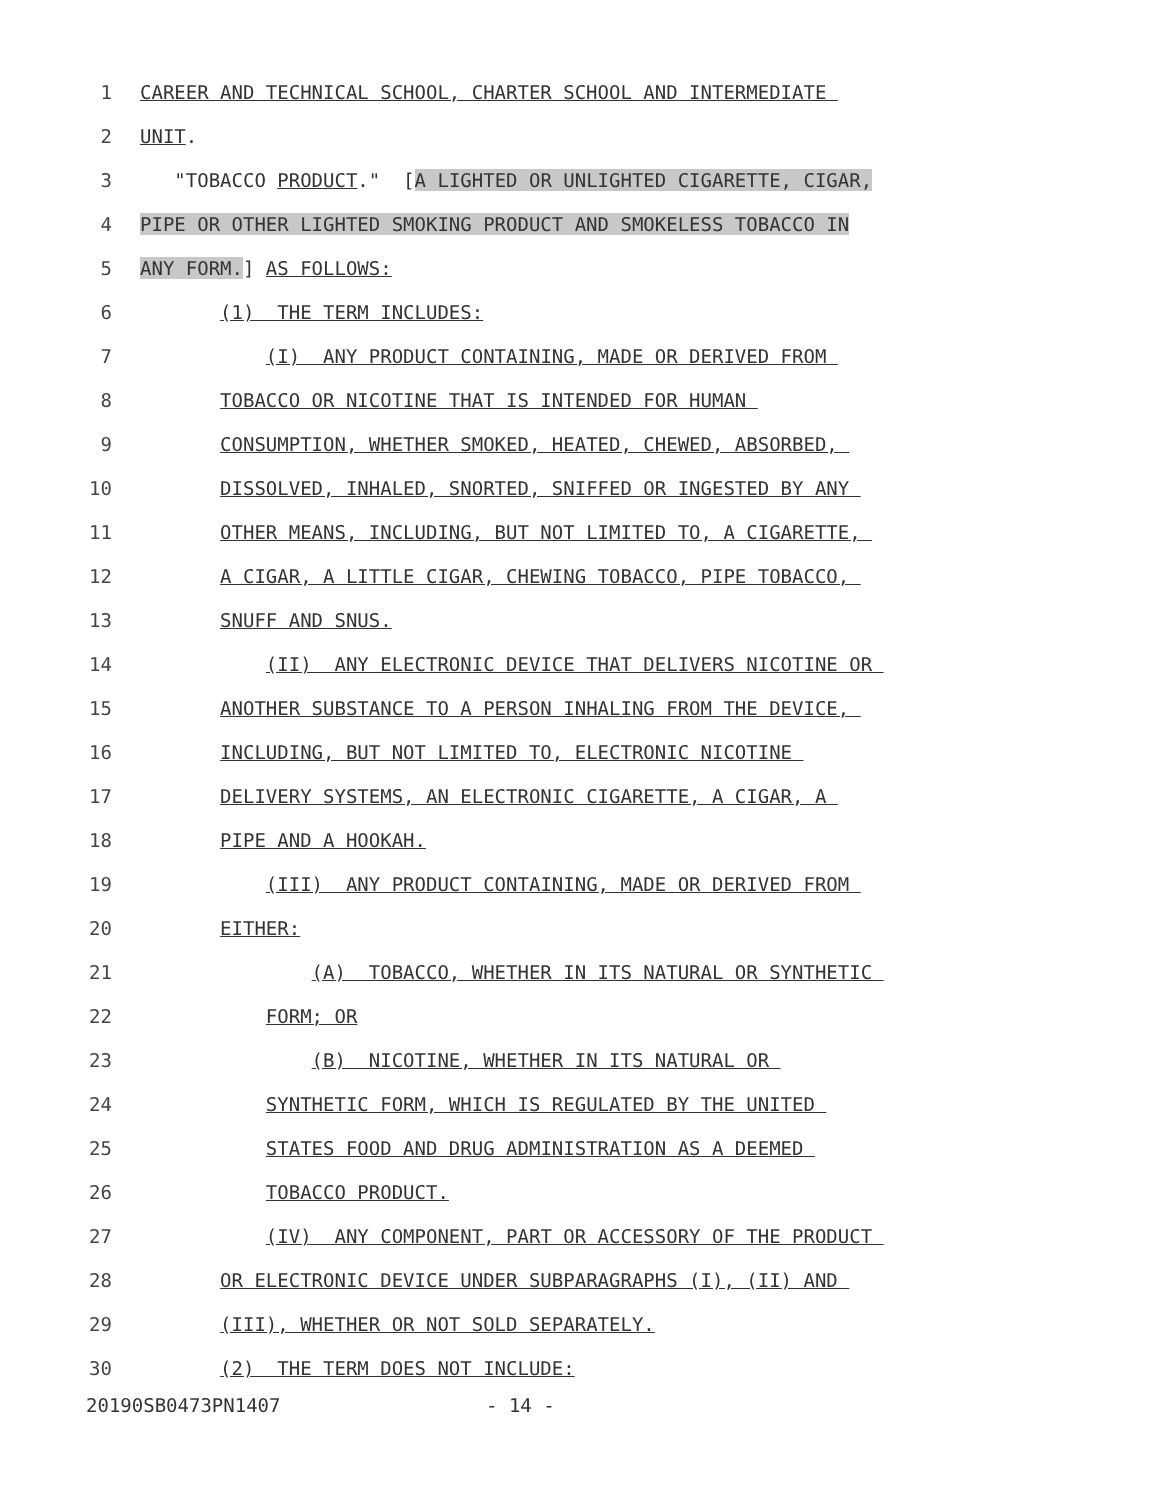1 CAREER AND TECHNICAL SCHOOL, CHARTER SCHOOL AND INTERMEDIATE
2 UNIT.
3 "TOBACCO PRODUCT." [A LIGHTED OR UNLIGHTED CIGARETTE, CIGAR,
4 PIPE OR OTHER LIGHTED SMOKING PRODUCT AND SMOKELESS TOBACCO IN
5 ANY FORM.] AS FOLLOWS:
6 (1) THE TERM INCLUDES:
7 (I) ANY PRODUCT CONTAINING, MADE OR DERIVED FROM
8 TOBACCO OR NICOTINE THAT IS INTENDED FOR HUMAN
9 CONSUMPTION, WHETHER SMOKED, HEATED, CHEWED, ABSORBED,
10 DISSOLVED, INHALED, SNORTED, SNIFFED OR INGESTED BY ANY
11 OTHER MEANS, INCLUDING, BUT NOT LIMITED TO, A CIGARETTE,
12 A CIGAR, A LITTLE CIGAR, CHEWING TOBACCO, PIPE TOBACCO,
13 SNUFF AND SNUS.
14 (II) ANY ELECTRONIC DEVICE THAT DELIVERS NICOTINE OR
15 ANOTHER SUBSTANCE TO A PERSON INHALING FROM THE DEVICE,
16 INCLUDING, BUT NOT LIMITED TO, ELECTRONIC NICOTINE
17 DELIVERY SYSTEMS, AN ELECTRONIC CIGARETTE, A CIGAR, A
18 PIPE AND A HOOKAH.
19 (III) ANY PRODUCT CONTAINING, MADE OR DERIVED FROM
20 EITHER:
21 (A) TOBACCO, WHETHER IN ITS NATURAL OR SYNTHETIC
22 FORM; OR
23 (B) NICOTINE, WHETHER IN ITS NATURAL OR
24 SYNTHETIC FORM, WHICH IS REGULATED BY THE UNITED
25 STATES FOOD AND DRUG ADMINISTRATION AS A DEEMED
26 TOBACCO PRODUCT.
27 (IV) ANY COMPONENT, PART OR ACCESSORY OF THE PRODUCT
28 OR ELECTRONIC DEVICE UNDER SUBPARAGRAPHS (I), (II) AND
29 (III), WHETHER OR NOT SOLD SEPARATELY.
30 (2) THE TERM DOES NOT INCLUDE:
20190SB0473PN1407 - 14 -